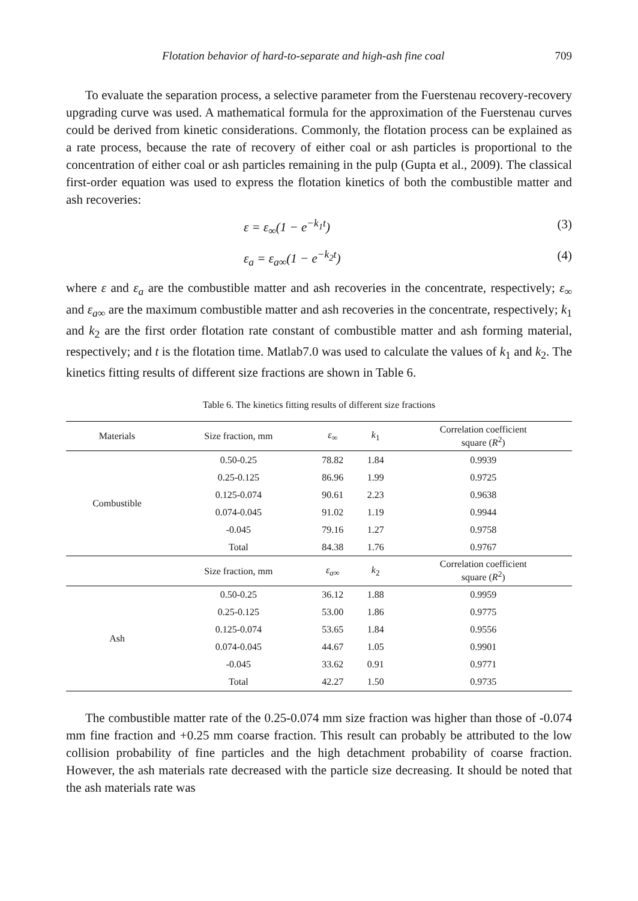Flotation behavior of hard-to-separate and high-ash fine coal 709
To evaluate the separation process, a selective parameter from the Fuerstenau recovery-recovery upgrading curve was used. A mathematical formula for the approximation of the Fuerstenau curves could be derived from kinetic considerations. Commonly, the flotation process can be explained as a rate process, because the rate of recovery of either coal or ash particles is proportional to the concentration of either coal or ash particles remaining in the pulp (Gupta et al., 2009). The classical first-order equation was used to express the flotation kinetics of both the combustible matter and ash recoveries:
ε = ε<sub>∞</sub>(1 − e<sup>−k<sub>1</sub>t</sup>) (3)
ε<sub>a</sub> = ε<sub>a∞</sub>(1 − e<sup>−k<sub>2</sub>t</sup>) (4)
where ε and ε<sub>a</sub> are the combustible matter and ash recoveries in the concentrate, respectively; ε<sub>∞</sub> and ε<sub>a∞</sub> are the maximum combustible matter and ash recoveries in the concentrate, respectively; k<sub>1</sub> and k<sub>2</sub> are the first order flotation rate constant of combustible matter and ash forming material, respectively; and t is the flotation time. Matlab7.0 was used to calculate the values of k<sub>1</sub> and k<sub>2</sub>. The kinetics fitting results of different size fractions are shown in Table 6.
Table 6. The kinetics fitting results of different size fractions
| Materials | Size fraction, mm | ε<sub>∞</sub> | k<sub>1</sub> | Correlation coefficient square ( R<sup>2</sup>) |
| --- | --- | --- | --- | --- |
| Combustible | 0.50-0.25 | 78.82 | 1.84 | 0.9939 |
| | 0.25-0.125 | 86.96 | 1.99 | 0.9725 |
| | 0.125-0.074 | 90.61 | 2.23 | 0.9638 |
| | 0.074-0.045 | 91.02 | 1.19 | 0.9944 |
| | -0.045 | 79.16 | 1.27 | 0.9758 |
| | Total | 84.38 | 1.76 | 0.9767 |
| | Size fraction, mm | ε<sub>a∞</sub> | k<sub>2</sub> | Correlation coefficient square ( R<sup>2</sup>) |
| Ash | 0.50-0.25 | 36.12 | 1.88 | 0.9959 |
| | 0.25-0.125 | 53.00 | 1.86 | 0.9775 |
| | 0.125-0.074 | 53.65 | 1.84 | 0.9556 |
| | 0.074-0.045 | 44.67 | 1.05 | 0.9901 |
| | -0.045 | 33.62 | 0.91 | 0.9771 |
| | Total | 42.27 | 1.50 | 0.9735 |
The combustible matter rate of the 0.25-0.074 mm size fraction was higher than those of -0.074 mm fine fraction and +0.25 mm coarse fraction. This result can probably be attributed to the low collision probability of fine particles and the high detachment probability of coarse fraction. However, the ash materials rate decreased with the particle size decreasing. It should be noted that the ash materials rate was